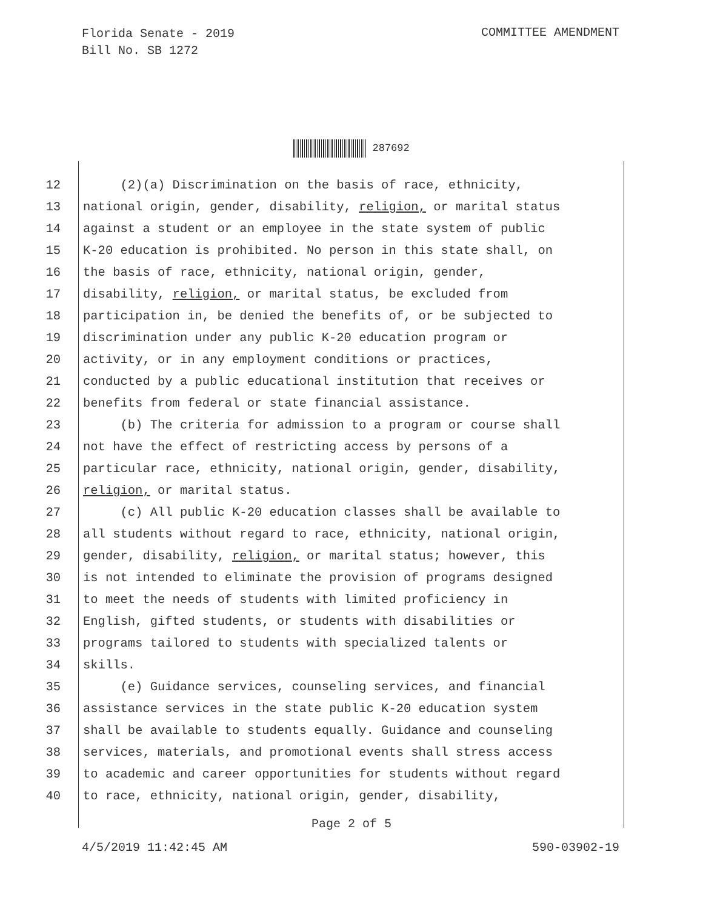Florida Senate - 2019
Bill No. SB 1272
COMMITTEE AMENDMENT
287692
12 (2)(a) Discrimination on the basis of race, ethnicity,
13 national origin, gender, disability, religion, or marital status
14 against a student or an employee in the state system of public
15 K-20 education is prohibited. No person in this state shall, on
16 the basis of race, ethnicity, national origin, gender,
17 disability, religion, or marital status, be excluded from
18 participation in, be denied the benefits of, or be subjected to
19 discrimination under any public K-20 education program or
20 activity, or in any employment conditions or practices,
21 conducted by a public educational institution that receives or
22 benefits from federal or state financial assistance.
23 (b) The criteria for admission to a program or course shall
24 not have the effect of restricting access by persons of a
25 particular race, ethnicity, national origin, gender, disability,
26 religion, or marital status.
27 (c) All public K-20 education classes shall be available to
28 all students without regard to race, ethnicity, national origin,
29 gender, disability, religion, or marital status; however, this
30 is not intended to eliminate the provision of programs designed
31 to meet the needs of students with limited proficiency in
32 English, gifted students, or students with disabilities or
33 programs tailored to students with specialized talents or
34 skills.
35 (e) Guidance services, counseling services, and financial
36 assistance services in the state public K-20 education system
37 shall be available to students equally. Guidance and counseling
38 services, materials, and promotional events shall stress access
39 to academic and career opportunities for students without regard
40 to race, ethnicity, national origin, gender, disability,
Page 2 of 5
4/5/2019 11:42:45 AM 590-03902-19